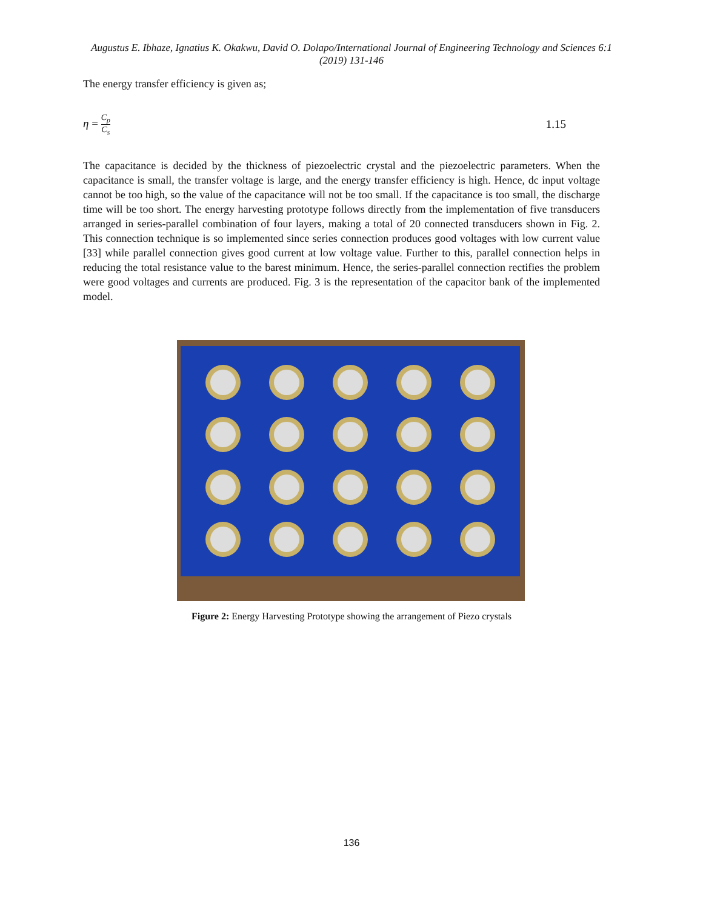Augustus E. Ibhaze, Ignatius K. Okakwu, David O. Dolapo/International Journal of Engineering Technology and Sciences 6:1 (2019) 131-146
The energy transfer efficiency is given as;
η = C<sub>p</sub> C<sub>s</sub> 1.15
The capacitance is decided by the thickness of piezoelectric crystal and the piezoelectric parameters. When the capacitance is small, the transfer voltage is large, and the energy transfer efficiency is high. Hence, dc input voltage cannot be too high, so the value of the capacitance will not be too small. If the capacitance is too small, the discharge time will be too short. The energy harvesting prototype follows directly from the implementation of five transducers arranged in series-parallel combination of four layers, making a total of 20 connected transducers shown in Fig. 2. This connection technique is so implemented since series connection produces good voltages with low current value [33] while parallel connection gives good current at low voltage value. Further to this, parallel connection helps in reducing the total resistance value to the barest minimum. Hence, the series-parallel connection rectifies the problem were good voltages and currents are produced. Fig. 3 is the representation of the capacitor bank of the implemented model.
Figure 2: Energy Harvesting Prototype showing the arrangement of Piezo crystals
136